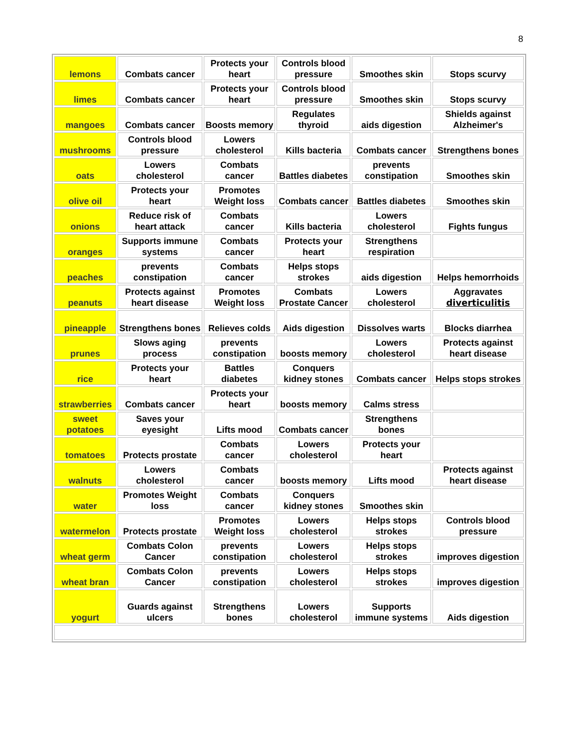8
| lemons | Combats cancer | Protects your heart | Controls blood pressure | Smoothes skin | Stops scurvy |
| limes | Combats cancer | Protects your heart | Controls blood pressure | Smoothes skin | Stops scurvy |
| mangoes | Combats cancer | Boosts memory | Regulates thyroid | aids digestion | Shields against Alzheimer's |
| mushrooms | Controls blood pressure | Lowers cholesterol | Kills bacteria | Combats cancer | Strengthens bones |
| oats | Lowers cholesterol | Combats cancer | Battles diabetes | prevents constipation | Smoothes skin |
| olive oil | Protects your heart | Promotes Weight loss | Combats cancer | Battles diabetes | Smoothes skin |
| onions | Reduce risk of heart attack | Combats cancer | Kills bacteria | Lowers cholesterol | Fights fungus |
| oranges | Supports immune systems | Combats cancer | Protects your heart | Strengthens respiration | |
| peaches | prevents constipation | Combats cancer | Helps stops strokes | aids digestion | Helps hemorrhoids |
| peanuts | Protects against heart disease | Promotes Weight loss | Combats Prostate Cancer | Lowers cholesterol | Aggravates diverticulitis |
| pineapple | Strengthens bones | Relieves colds | Aids digestion | Dissolves warts | Blocks diarrhea |
| prunes | Slows aging process | prevents constipation | boosts memory | Lowers cholesterol | Protects against heart disease |
| rice | Protects your heart | Battles diabetes | Conquers kidney stones | Combats cancer | Helps stops strokes |
| strawberries | Combats cancer | Protects your heart | boosts memory | Calms stress | |
| sweet potatoes | Saves your eyesight | Lifts mood | Combats cancer | Strengthens bones | |
| tomatoes | Protects prostate | Combats cancer | Lowers cholesterol | Protects your heart | |
| walnuts | Lowers cholesterol | Combats cancer | boosts memory | Lifts mood | Protects against heart disease |
| water | Promotes Weight loss | Combats cancer | Conquers kidney stones | Smoothes skin | |
| watermelon | Protects prostate | Promotes Weight loss | Lowers cholesterol | Helps stops strokes | Controls blood pressure |
| wheat germ | Combats Colon Cancer | prevents constipation | Lowers cholesterol | Helps stops strokes | improves digestion |
| wheat bran | Combats Colon Cancer | prevents constipation | Lowers cholesterol | Helps stops strokes | improves digestion |
| yogurt | Guards against ulcers | Strengthens bones | Lowers cholesterol | Supports immune systems | Aids digestion |